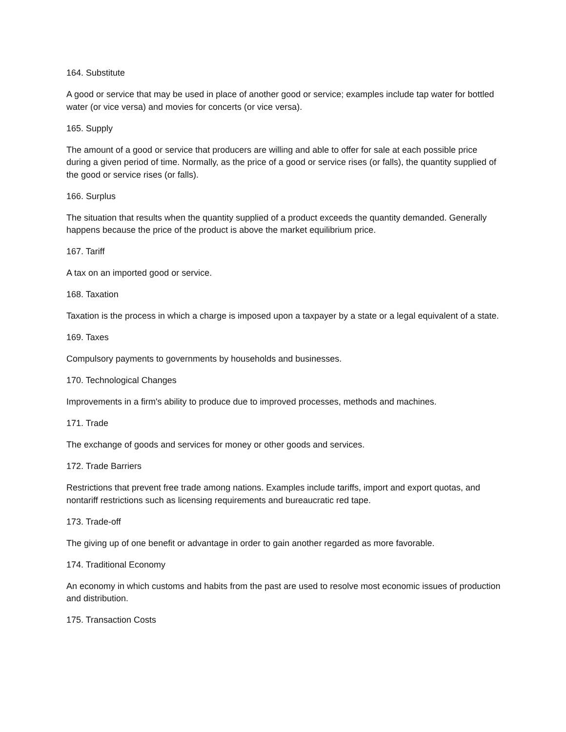164. Substitute
A good or service that may be used in place of another good or service; examples include tap water for bottled water (or vice versa) and movies for concerts (or vice versa).
165. Supply
The amount of a good or service that producers are willing and able to offer for sale at each possible price during a given period of time. Normally, as the price of a good or service rises (or falls), the quantity supplied of the good or service rises (or falls).
166. Surplus
The situation that results when the quantity supplied of a product exceeds the quantity demanded. Generally happens because the price of the product is above the market equilibrium price.
167. Tariff
A tax on an imported good or service.
168. Taxation
Taxation is the process in which a charge is imposed upon a taxpayer by a state or a legal equivalent of a state.
169. Taxes
Compulsory payments to governments by households and businesses.
170. Technological Changes
Improvements in a firm's ability to produce due to improved processes, methods and machines.
171. Trade
The exchange of goods and services for money or other goods and services.
172. Trade Barriers
Restrictions that prevent free trade among nations. Examples include tariffs, import and export quotas, and nontariff restrictions such as licensing requirements and bureaucratic red tape.
173. Trade-off
The giving up of one benefit or advantage in order to gain another regarded as more favorable.
174. Traditional Economy
An economy in which customs and habits from the past are used to resolve most economic issues of production and distribution.
175. Transaction Costs